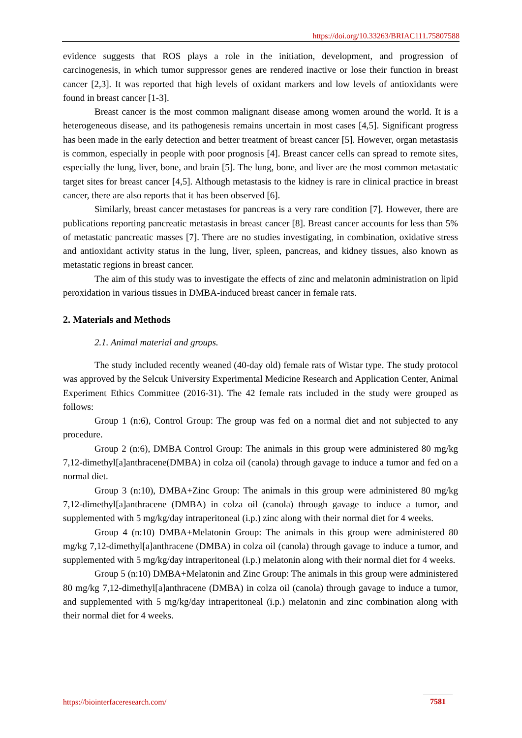https://doi.org/10.33263/BRIAC111.75807588
evidence suggests that ROS plays a role in the initiation, development, and progression of carcinogenesis, in which tumor suppressor genes are rendered inactive or lose their function in breast cancer [2,3]. It was reported that high levels of oxidant markers and low levels of antioxidants were found in breast cancer [1-3].
Breast cancer is the most common malignant disease among women around the world. It is a heterogeneous disease, and its pathogenesis remains uncertain in most cases [4,5]. Significant progress has been made in the early detection and better treatment of breast cancer [5]. However, organ metastasis is common, especially in people with poor prognosis [4]. Breast cancer cells can spread to remote sites, especially the lung, liver, bone, and brain [5]. The lung, bone, and liver are the most common metastatic target sites for breast cancer [4,5]. Although metastasis to the kidney is rare in clinical practice in breast cancer, there are also reports that it has been observed [6].
Similarly, breast cancer metastases for pancreas is a very rare condition [7]. However, there are publications reporting pancreatic metastasis in breast cancer [8]. Breast cancer accounts for less than 5% of metastatic pancreatic masses [7]. There are no studies investigating, in combination, oxidative stress and antioxidant activity status in the lung, liver, spleen, pancreas, and kidney tissues, also known as metastatic regions in breast cancer.
The aim of this study was to investigate the effects of zinc and melatonin administration on lipid peroxidation in various tissues in DMBA-induced breast cancer in female rats.
2. Materials and Methods
2.1. Animal material and groups.
The study included recently weaned (40-day old) female rats of Wistar type. The study protocol was approved by the Selcuk University Experimental Medicine Research and Application Center, Animal Experiment Ethics Committee (2016-31). The 42 female rats included in the study were grouped as follows:
Group 1 (n:6), Control Group: The group was fed on a normal diet and not subjected to any procedure.
Group 2 (n:6), DMBA Control Group: The animals in this group were administered 80 mg/kg 7,12-dimethyl[a]anthracene(DMBA) in colza oil (canola) through gavage to induce a tumor and fed on a normal diet.
Group 3 (n:10), DMBA+Zinc Group: The animals in this group were administered 80 mg/kg 7,12-dimethyl[a]anthracene (DMBA) in colza oil (canola) through gavage to induce a tumor, and supplemented with 5 mg/kg/day intraperitoneal (i.p.) zinc along with their normal diet for 4 weeks.
Group 4 (n:10) DMBA+Melatonin Group: The animals in this group were administered 80 mg/kg 7,12-dimethyl[a]anthracene (DMBA) in colza oil (canola) through gavage to induce a tumor, and supplemented with 5 mg/kg/day intraperitoneal (i.p.) melatonin along with their normal diet for 4 weeks.
Group 5 (n:10) DMBA+Melatonin and Zinc Group: The animals in this group were administered 80 mg/kg 7,12-dimethyl[a]anthracene (DMBA) in colza oil (canola) through gavage to induce a tumor, and supplemented with 5 mg/kg/day intraperitoneal (i.p.) melatonin and zinc combination along with their normal diet for 4 weeks.
https://biointerfaceresearch.com/
7581